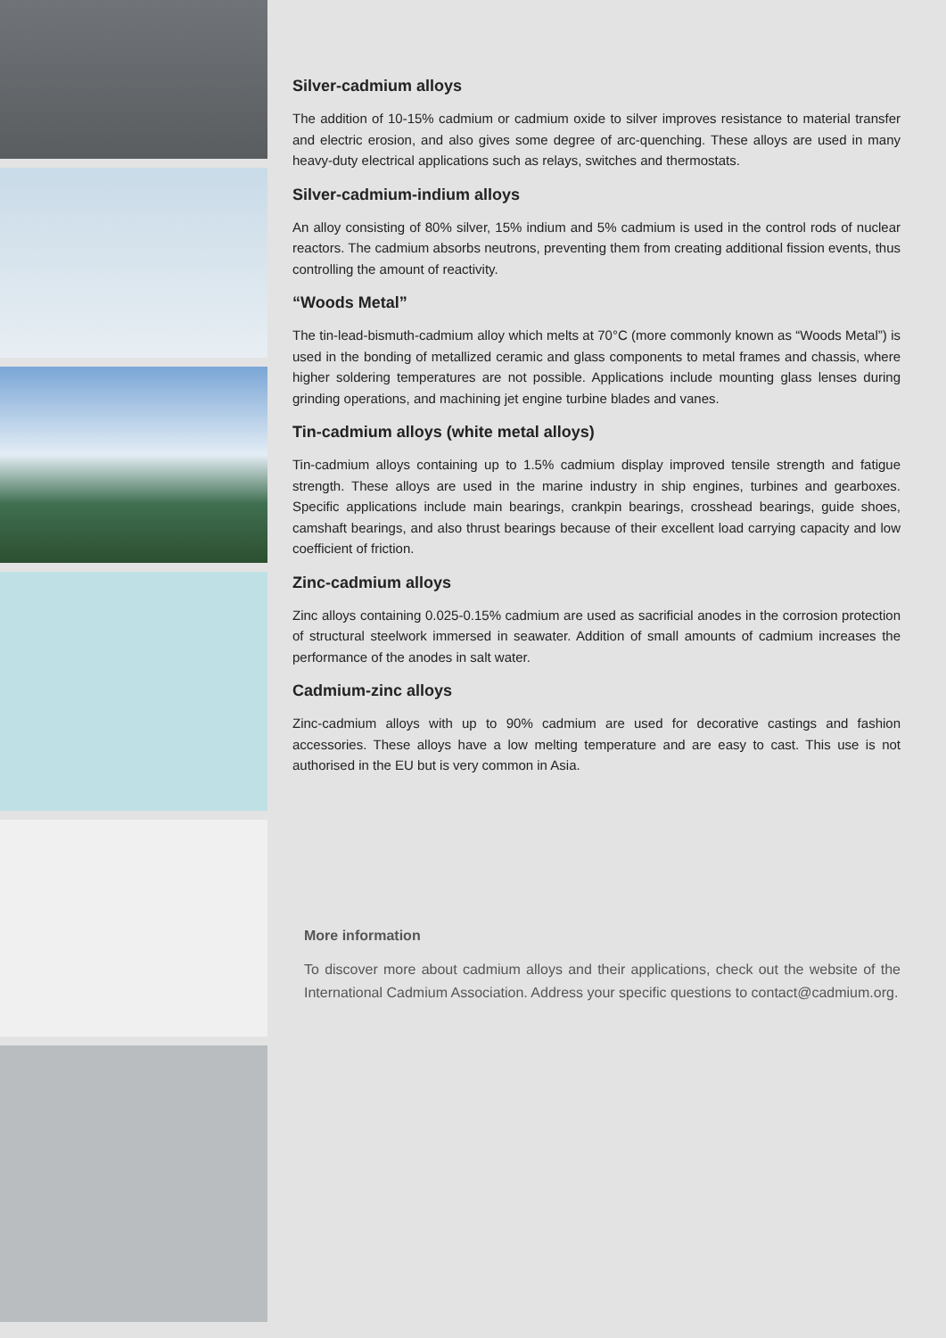Silver-cadmium alloys
The addition of 10-15% cadmium or cadmium oxide to silver improves resistance to material transfer and electric erosion, and also gives some degree of arc-quenching. These alloys are used in many heavy-duty electrical applications such as relays, switches and thermostats.
Silver-cadmium-indium alloys
An alloy consisting of 80% silver, 15% indium and 5% cadmium is used in the control rods of nuclear reactors. The cadmium absorbs neutrons, preventing them from creating additional fission events, thus controlling the amount of reactivity.
“Woods Metal”
The tin-lead-bismuth-cadmium alloy which melts at 70°C (more commonly known as “Woods Metal”) is used in the bonding of metallized ceramic and glass components to metal frames and chassis, where higher soldering temperatures are not possible. Applications include mounting glass lenses during grinding operations, and machining jet engine turbine blades and vanes.
Tin-cadmium alloys (white metal alloys)
Tin-cadmium alloys containing up to 1.5% cadmium display improved tensile strength and fatigue strength. These alloys are used in the marine industry in ship engines, turbines and gearboxes. Specific applications include main bearings, crankpin bearings, crosshead bearings, guide shoes, camshaft bearings, and also thrust bearings because of their excellent load carrying capacity and low coefficient of friction.
Zinc-cadmium alloys
Zinc alloys containing 0.025-0.15% cadmium are used as sacrificial anodes in the corrosion protection of structural steelwork immersed in seawater. Addition of small amounts of cadmium increases the performance of the anodes in salt water.
Cadmium-zinc alloys
Zinc-cadmium alloys with up to 90% cadmium are used for decorative castings and fashion accessories. These alloys have a low melting temperature and are easy to cast. This use is not authorised in the EU but is very common in Asia.
More information
To discover more about cadmium alloys and their applications, check out the website of the International Cadmium Association. Address your specific questions to contact@cadmium.org.